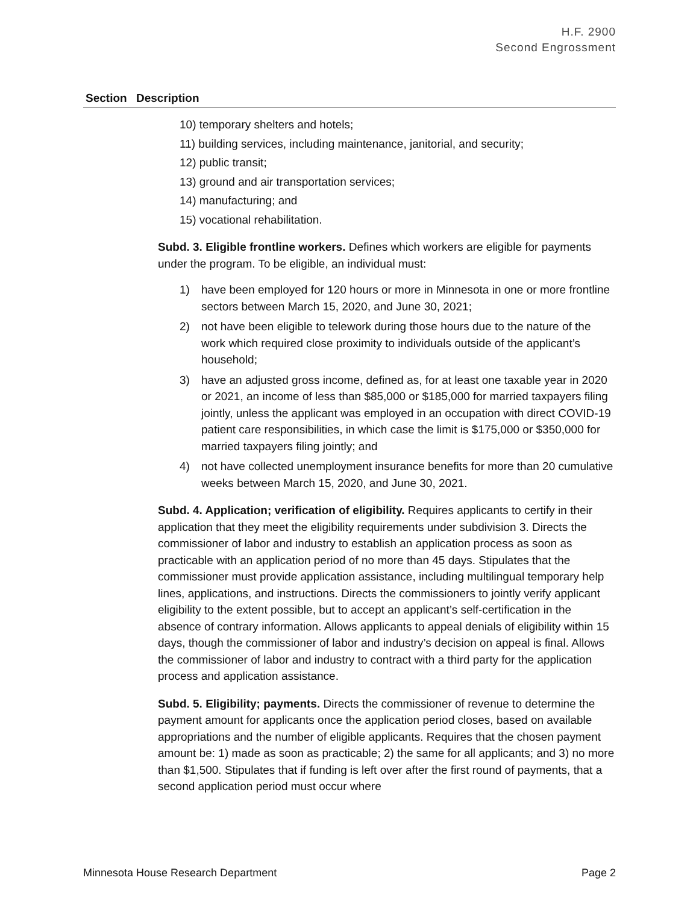H.F. 2900
Second Engrossment
| Section | Description |
| --- | --- |
| | 10) temporary shelters and hotels; 11) building services, including maintenance, janitorial, and security; 12) public transit; 13) ground and air transportation services; 14) manufacturing; and 15) vocational rehabilitation. Subd. 3. Eligible frontline workers. Defines which workers are eligible for payments under the program. To be eligible, an individual must: 1) have been employed for 120 hours or more in Minnesota in one or more frontline sectors between March 15, 2020, and June 30, 2021; 2) not have been eligible to telework during those hours due to the nature of the work which required close proximity to individuals outside of the applicant’s household; 3) have an adjusted gross income, defined as, for at least one taxable year in 2020 or 2021, an income of less than $85,000 or $185,000 for married taxpayers filing jointly, unless the applicant was employed in an occupation with direct COVID-19 patient care responsibilities, in which case the limit is $175,000 or $350,000 for married taxpayers filing jointly; and 4) not have collected unemployment insurance benefits for more than 20 cumulative weeks between March 15, 2020, and June 30, 2021. Subd. 4. Application; verification of eligibility. Requires applicants to certify in their application that they meet the eligibility requirements under subdivision 3. Directs the commissioner of labor and industry to establish an application process as soon as practicable with an application period of no more than 45 days. Stipulates that the commissioner must provide application assistance, including multilingual temporary help lines, applications, and instructions. Directs the commissioners to jointly verify applicant eligibility to the extent possible, but to accept an applicant’s self-certification in the absence of contrary information. Allows applicants to appeal denials of eligibility within 15 days, though the commissioner of labor and industry’s decision on appeal is final. Allows the commissioner of labor and industry to contract with a third party for the application process and application assistance. Subd. 5. Eligibility; payments. Directs the commissioner of revenue to determine the payment amount for applicants once the application period closes, based on available appropriations and the number of eligible applicants. Requires that the chosen payment amount be: 1) made as soon as practicable; 2) the same for all applicants; and 3) no more than $1,500. Stipulates that if funding is left over after the first round of payments, that a second application period must occur where |
Minnesota House Research Department Page 2